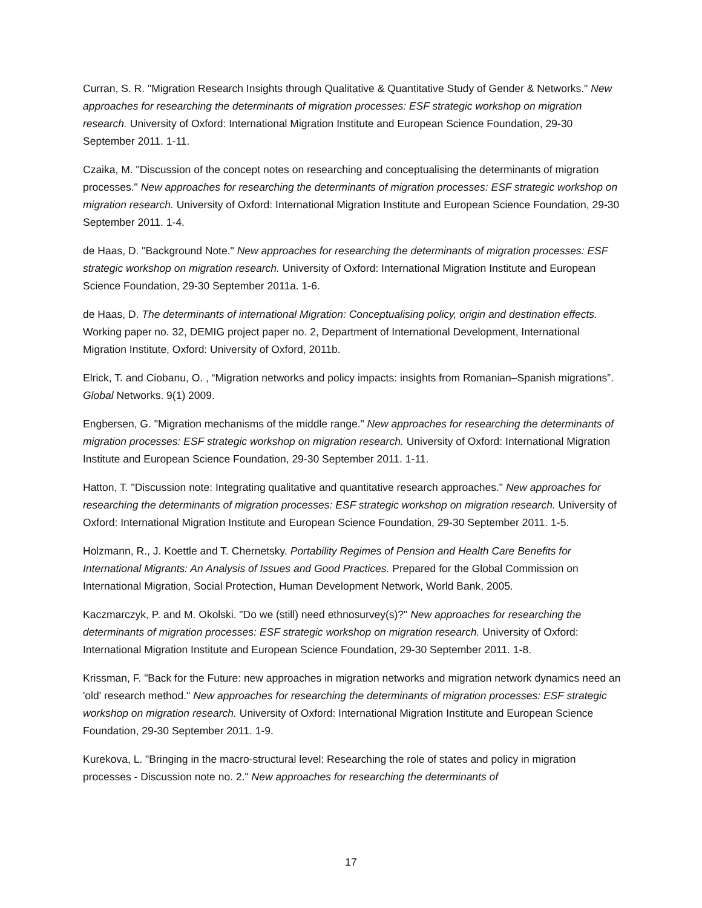Curran, S. R. "Migration Research Insights through Qualitative & Quantitative Study of Gender & Networks." New approaches for researching the determinants of migration processes: ESF strategic workshop on migration research. University of Oxford: International Migration Institute and European Science Foundation, 29-30 September 2011. 1-11.
Czaika, M. "Discussion of the concept notes on researching and conceptualising the determinants of migration processes." New approaches for researching the determinants of migration processes: ESF strategic workshop on migration research. University of Oxford: International Migration Institute and European Science Foundation, 29-30 September 2011. 1-4.
de Haas, D. "Background Note." New approaches for researching the determinants of migration processes: ESF strategic workshop on migration research. University of Oxford: International Migration Institute and European Science Foundation, 29-30 September 2011a. 1-6.
de Haas, D. The determinants of international Migration: Conceptualising policy, origin and destination effects. Working paper no. 32, DEMIG project paper no. 2, Department of International Development, International Migration Institute, Oxford: University of Oxford, 2011b.
Elrick, T. and Ciobanu, O. , “Migration networks and policy impacts: insights from Romanian–Spanish migrations”. Global Networks. 9(1) 2009.
Engbersen, G. "Migration mechanisms of the middle range." New approaches for researching the determinants of migration processes: ESF strategic workshop on migration research. University of Oxford: International Migration Institute and European Science Foundation, 29-30 September 2011. 1-11.
Hatton, T. "Discussion note: Integrating qualitative and quantitative research approaches." New approaches for researching the determinants of migration processes: ESF strategic workshop on migration research. University of Oxford: International Migration Institute and European Science Foundation, 29-30 September 2011. 1-5.
Holzmann, R., J. Koettle and T. Chernetsky. Portability Regimes of Pension and Health Care Benefits for International Migrants: An Analysis of Issues and Good Practices. Prepared for the Global Commission on International Migration, Social Protection, Human Development Network, World Bank, 2005.
Kaczmarczyk, P. and M. Okolski. "Do we (still) need ethnosurvey(s)?" New approaches for researching the determinants of migration processes: ESF strategic workshop on migration research. University of Oxford: International Migration Institute and European Science Foundation, 29-30 September 2011. 1-8.
Krissman, F. "Back for the Future: new approaches in migration networks and migration network dynamics need an 'old' research method." New approaches for researching the determinants of migration processes: ESF strategic workshop on migration research. University of Oxford: International Migration Institute and European Science Foundation, 29-30 September 2011. 1-9.
Kurekova, L. "Bringing in the macro-structural level: Researching the role of states and policy in migration processes - Discussion note no. 2." New approaches for researching the determinants of
17